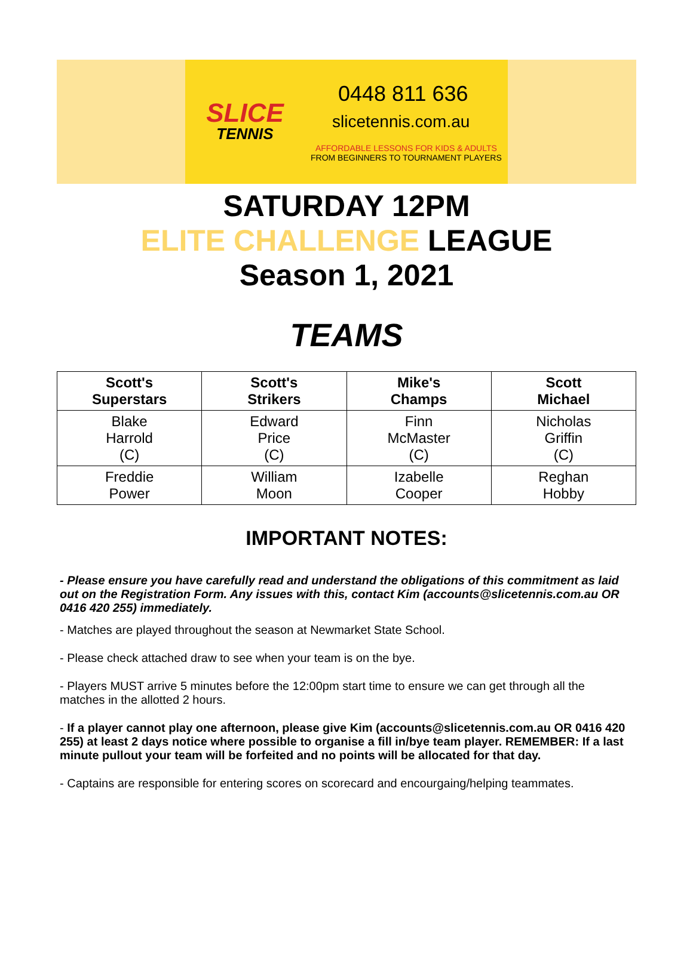SLICE
TENNIS
0448 811 636
slicetennis.com.au
AFFORDABLE LESSONS FOR KIDS & ADULTS
FROM BEGINNERS TO TOURNAMENT PLAYERS
SATURDAY 12PM
ELITE CHALLENGE LEAGUE
Season 1, 2021
TEAMS
| Scott's Superstars | Scott's Strikers | Mike's Champs | Scott Michael |
| --- | --- | --- | --- |
| Blake Harrold (C) | Edward Price (C) | Finn McMaster (C) | Nicholas Griffin (C) |
| Freddie Power | William Moon | Izabelle Cooper | Reghan Hobby |
IMPORTANT NOTES:
- Please ensure you have carefully read and understand the obligations of this commitment as laid out on the Registration Form. Any issues with this, contact Kim (accounts@slicetennis.com.au OR 0416 420 255) immediately.
- Matches are played throughout the season at Newmarket State School.
- Please check attached draw to see when your team is on the bye.
- Players MUST arrive 5 minutes before the 12:00pm start time to ensure we can get through all the matches in the allotted 2 hours.
- If a player cannot play one afternoon, please give Kim (accounts@slicetennis.com.au OR 0416 420 255) at least 2 days notice where possible to organise a fill in/bye team player. REMEMBER: If a last minute pullout your team will be forfeited and no points will be allocated for that day.
- Captains are responsible for entering scores on scorecard and encourgaing/helping teammates.